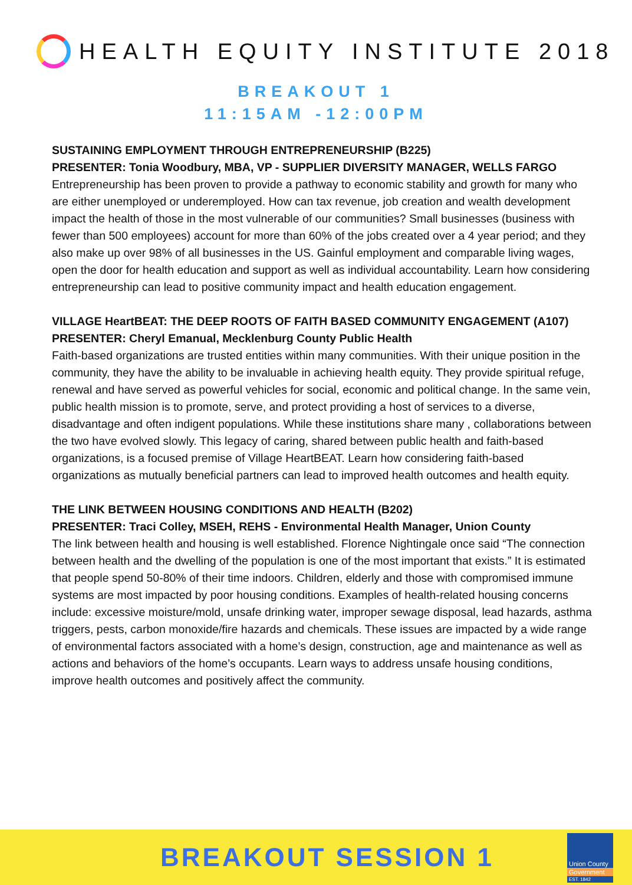HEALTH EQUITY INSTITUTE 2018
BREAKOUT 1
11:15AM -12:00PM
SUSTAINING EMPLOYMENT THROUGH ENTREPRENEURSHIP (B225)
PRESENTER: Tonia Woodbury, MBA, VP - SUPPLIER DIVERSITY MANAGER, WELLS FARGO
Entrepreneurship has been proven to provide a pathway to economic stability and growth for many who are either unemployed or underemployed. How can tax revenue, job creation and wealth development impact the health of those in the most vulnerable of our communities? Small businesses (business with fewer than 500 employees) account for more than 60% of the jobs created over a 4 year period; and they also make up over 98% of all businesses in the US. Gainful employment and comparable living wages, open the door for health education and support as well as individual accountability. Learn how considering entrepreneurship can lead to positive community impact and health education engagement.
VILLAGE HeartBEAT: THE DEEP ROOTS OF FAITH BASED COMMUNITY ENGAGEMENT (A107)
PRESENTER: Cheryl Emanual, Mecklenburg County Public Health
Faith-based organizations are trusted entities within many communities. With their unique position in the community, they have the ability to be invaluable in achieving health equity. They provide spiritual refuge, renewal and have served as powerful vehicles for social, economic and political change. In the same vein, public health mission is to promote, serve, and protect providing a host of services to a diverse, disadvantage and often indigent populations. While these institutions share many , collaborations between the two have evolved slowly. This legacy of caring, shared between public health and faith-based organizations, is a focused premise of Village HeartBEAT. Learn how considering faith-based organizations as mutually beneficial partners can lead to improved health outcomes and health equity.
THE LINK BETWEEN HOUSING CONDITIONS AND HEALTH (B202)
PRESENTER: Traci Colley, MSEH, REHS - Environmental Health Manager, Union County
The link between health and housing is well established. Florence Nightingale once said “The connection between health and the dwelling of the population is one of the most important that exists.” It is estimated that people spend 50-80% of their time indoors. Children, elderly and those with compromised immune systems are most impacted by poor housing conditions. Examples of health-related housing concerns include: excessive moisture/mold, unsafe drinking water, improper sewage disposal, lead hazards, asthma triggers, pests, carbon monoxide/fire hazards and chemicals. These issues are impacted by a wide range of environmental factors associated with a home’s design, construction, age and maintenance as well as actions and behaviors of the home’s occupants. Learn ways to address unsafe housing conditions, improve health outcomes and positively affect the community.
BREAKOUT SESSION 1
Union County
Government
EST. 1842